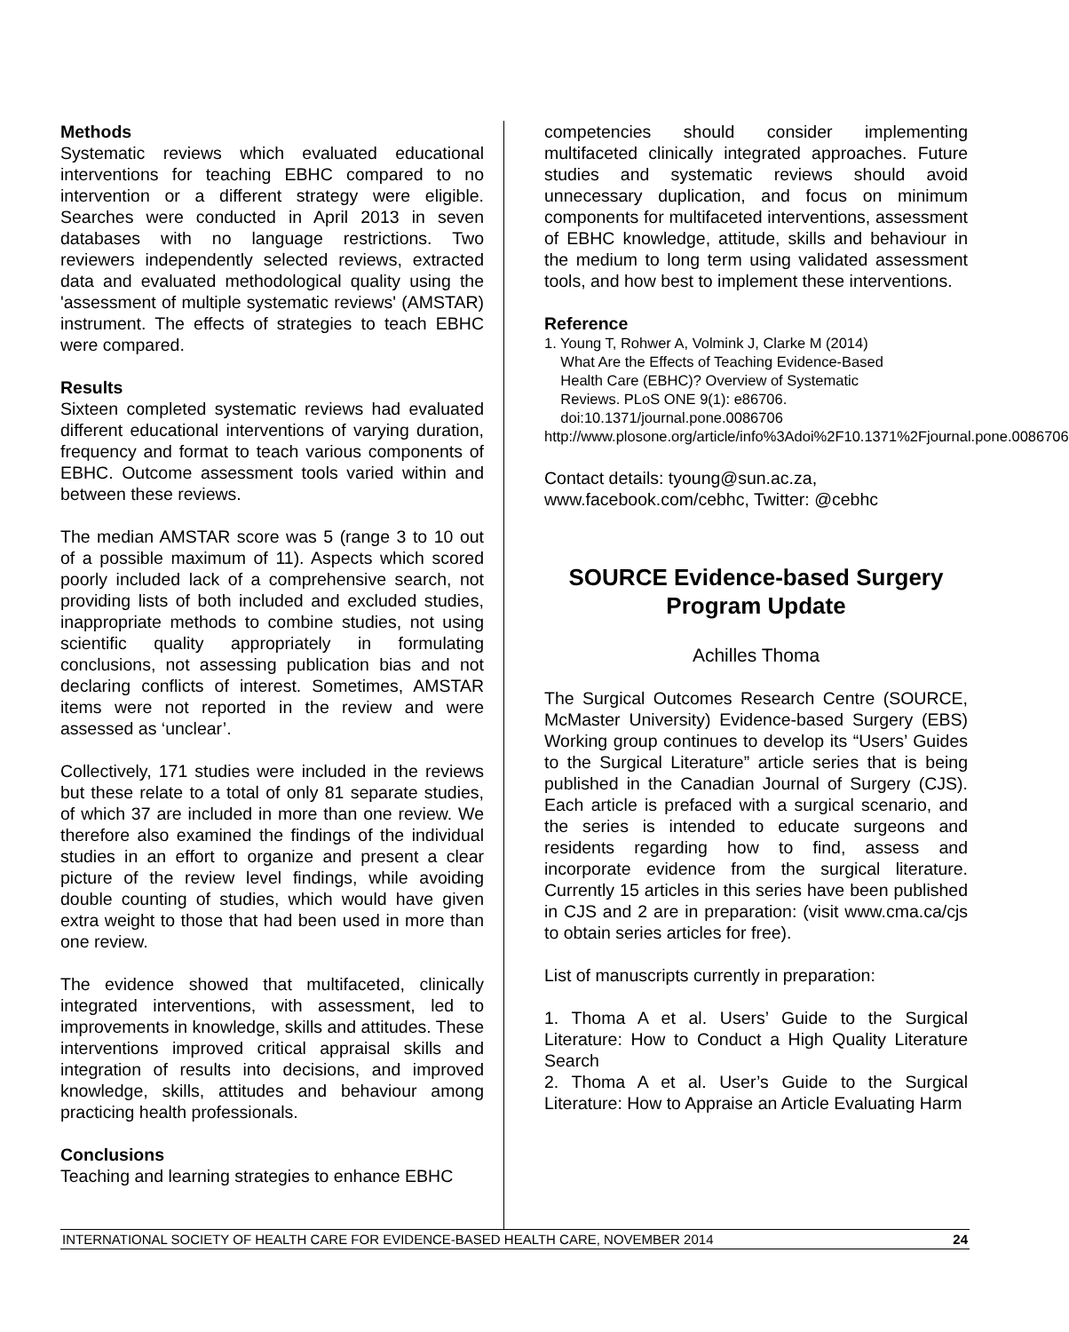Methods
Systematic reviews which evaluated educational interventions for teaching EBHC compared to no intervention or a different strategy were eligible. Searches were conducted in April 2013 in seven databases with no language restrictions. Two reviewers independently selected reviews, extracted data and evaluated methodological quality using the 'assessment of multiple systematic reviews' (AMSTAR) instrument. The effects of strategies to teach EBHC were compared.
Results
Sixteen completed systematic reviews had evaluated different educational interventions of varying duration, frequency and format to teach various components of EBHC. Outcome assessment tools varied within and between these reviews.
The median AMSTAR score was 5 (range 3 to 10 out of a possible maximum of 11). Aspects which scored poorly included lack of a comprehensive search, not providing lists of both included and excluded studies, inappropriate methods to combine studies, not using scientific quality appropriately in formulating conclusions, not assessing publication bias and not declaring conflicts of interest. Sometimes, AMSTAR items were not reported in the review and were assessed as ‘unclear’.
Collectively, 171 studies were included in the reviews but these relate to a total of only 81 separate studies, of which 37 are included in more than one review. We therefore also examined the findings of the individual studies in an effort to organize and present a clear picture of the review level findings, while avoiding double counting of studies, which would have given extra weight to those that had been used in more than one review.
The evidence showed that multifaceted, clinically integrated interventions, with assessment, led to improvements in knowledge, skills and attitudes. These interventions improved critical appraisal skills and integration of results into decisions, and improved knowledge, skills, attitudes and behaviour among practicing health professionals.
Conclusions
Teaching and learning strategies to enhance EBHC
competencies should consider implementing multifaceted clinically integrated approaches. Future studies and systematic reviews should avoid unnecessary duplication, and focus on minimum components for multifaceted interventions, assessment of EBHC knowledge, attitude, skills and behaviour in the medium to long term using validated assessment tools, and how best to implement these interventions.
Reference
1. Young T, Rohwer A, Volmink J, Clarke M (2014)
What Are the Effects of Teaching Evidence-Based
Health Care (EBHC)? Overview of Systematic
Reviews. PLoS ONE 9(1): e86706.
doi:10.1371/journal.pone.0086706
http://www.plosone.org/article/info%3Adoi%2F10.1371%2Fjournal.pone.0086706
Contact details: tyoung@sun.ac.za, www.facebook.com/cebhc, Twitter: @cebhc
SOURCE Evidence-based Surgery Program Update
Achilles Thoma
The Surgical Outcomes Research Centre (SOURCE, McMaster University) Evidence-based Surgery (EBS) Working group continues to develop its “Users’ Guides to the Surgical Literature” article series that is being published in the Canadian Journal of Surgery (CJS). Each article is prefaced with a surgical scenario, and the series is intended to educate surgeons and residents regarding how to find, assess and incorporate evidence from the surgical literature. Currently 15 articles in this series have been published in CJS and 2 are in preparation: (visit www.cma.ca/cjs to obtain series articles for free).
List of manuscripts currently in preparation:
1. Thoma A et al. Users’ Guide to the Surgical Literature: How to Conduct a High Quality Literature Search
2. Thoma A et al. User’s Guide to the Surgical Literature: How to Appraise an Article Evaluating Harm
INTERNATIONAL SOCIETY OF HEALTH CARE FOR EVIDENCE-BASED HEALTH CARE, NOVEMBER 2014 24